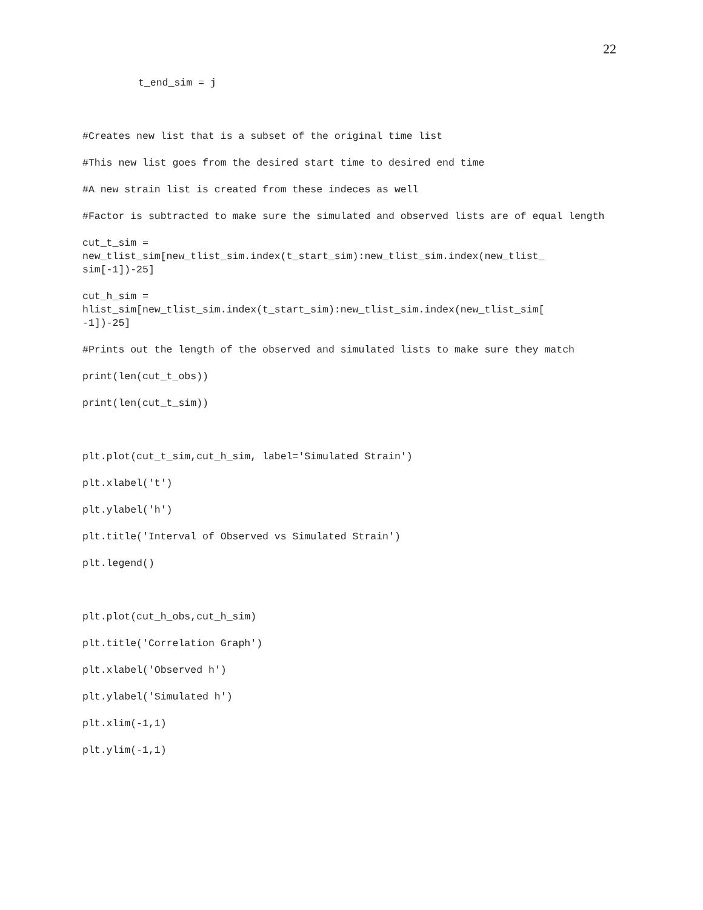22
t_end_sim = j
#Creates new list that is a subset of the original time list
#This new list goes from the desired start time to desired end time
#A new strain list is created from these indeces as well
#Factor is subtracted to make sure the simulated and observed lists are of equal length
cut_t_sim =
new_tlist_sim[new_tlist_sim.index(t_start_sim):new_tlist_sim.index(new_tlist_
sim[-1])-25]
cut_h_sim =
hlist_sim[new_tlist_sim.index(t_start_sim):new_tlist_sim.index(new_tlist_sim[
-1])-25]
#Prints out the length of the observed and simulated lists to make sure they match
print(len(cut_t_obs))
print(len(cut_t_sim))
plt.plot(cut_t_sim,cut_h_sim, label='Simulated Strain')
plt.xlabel('t')
plt.ylabel('h')
plt.title('Interval of Observed vs Simulated Strain')
plt.legend()
plt.plot(cut_h_obs,cut_h_sim)
plt.title('Correlation Graph')
plt.xlabel('Observed h')
plt.ylabel('Simulated h')
plt.xlim(-1,1)
plt.ylim(-1,1)